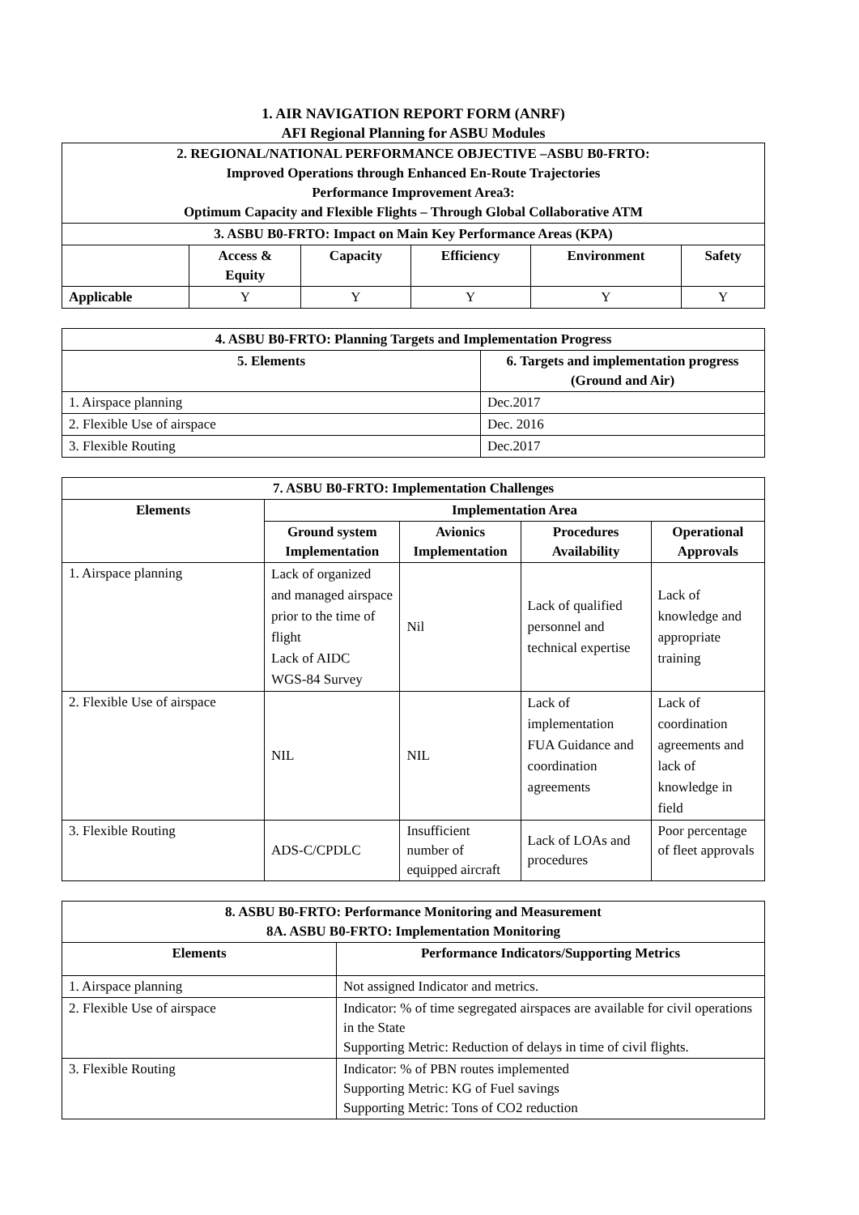1. AIR NAVIGATION REPORT FORM (ANRF)
AFI Regional Planning for ASBU Modules
| 2. REGIONAL/NATIONAL PERFORMANCE OBJECTIVE –ASBU B0-FRTO: Improved Operations through Enhanced En-Route Trajectories Performance Improvement Area3: Optimum Capacity and Flexible Flights – Through Global Collaborative ATM | | | | | |
| --- | --- | --- | --- | --- | --- |
| 3. ASBU B0-FRTO: Impact on Main Key Performance Areas (KPA) | | | | | |
| | Access & Equity | Capacity | Efficiency | Environment | Safety |
| Applicable | Y | Y | Y | Y | Y |
| 4. ASBU B0-FRTO: Planning Targets and Implementation Progress | |
| --- | --- |
| 5. Elements | 6. Targets and implementation progress (Ground and Air) |
| 1. Airspace planning | Dec.2017 |
| 2. Flexible Use of airspace | Dec. 2016 |
| 3. Flexible Routing | Dec.2017 |
| 7. ASBU B0-FRTO: Implementation Challenges | | | | |
| --- | --- | --- | --- | --- |
| Elements | Implementation Area | | | |
| | Ground system Implementation | Avionics Implementation | Procedures Availability | Operational Approvals |
| 1. Airspace planning | Lack of organized and managed airspace prior to the time of flight Lack of AIDC WGS-84 Survey | Nil | Lack of qualified personnel and technical expertise | Lack of knowledge and appropriate training |
| 2. Flexible Use of airspace | NIL | NIL | Lack of implementation FUA Guidance and coordination agreements | Lack of coordination agreements and lack of knowledge in field |
| 3. Flexible Routing | ADS-C/CPDLC | Insufficient number of equipped aircraft | Lack of LOAs and procedures | Poor percentage of fleet approvals |
| 8. ASBU B0-FRTO: Performance Monitoring and Measurement 8A. ASBU B0-FRTO: Implementation Monitoring | |
| --- | --- |
| Elements | Performance Indicators/Supporting Metrics |
| 1. Airspace planning | Not assigned Indicator and metrics. |
| 2. Flexible Use of airspace | Indicator: % of time segregated airspaces are available for civil operations in the State Supporting Metric: Reduction of delays in time of civil flights. |
| 3. Flexible Routing | Indicator: % of PBN routes implemented Supporting Metric: KG of Fuel savings Supporting Metric: Tons of CO2 reduction |